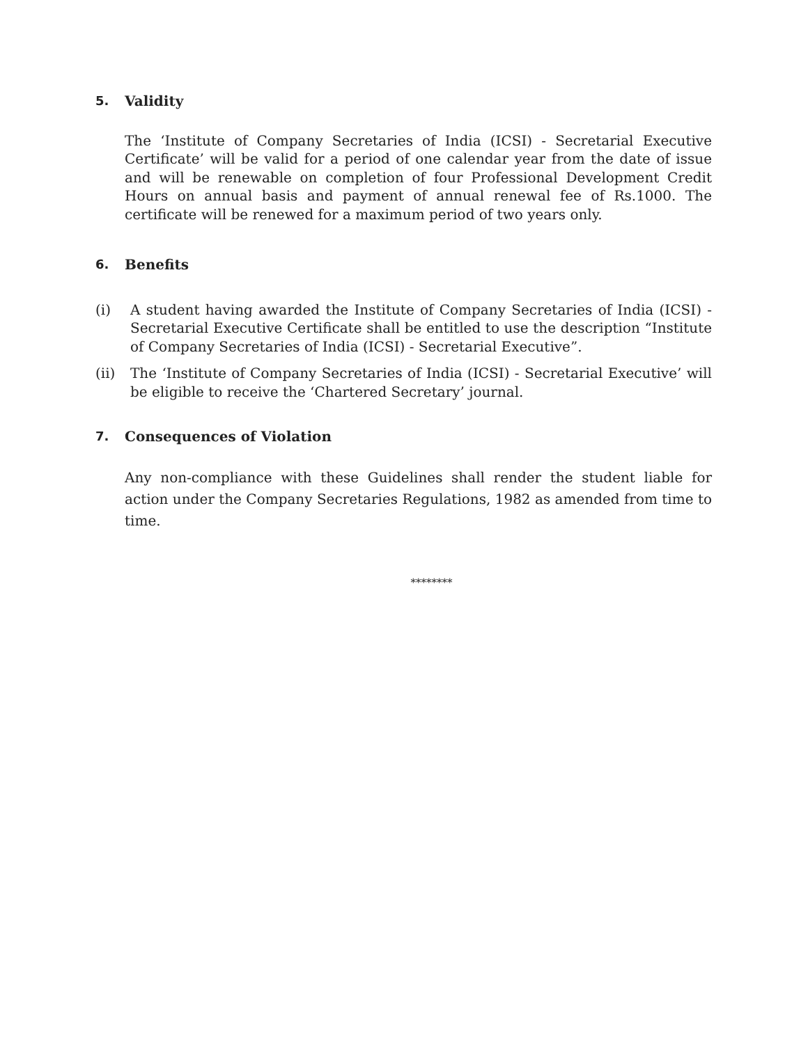5. Validity
The ‘Institute of Company Secretaries of India (ICSI) - Secretarial Executive Certificate’ will be valid for a period of one calendar year from the date of issue and will be renewable on completion of four Professional Development Credit Hours on annual basis and payment of annual renewal fee of Rs.1000. The certificate will be renewed for a maximum period of two years only.
6. Benefits
(i) A student having awarded the Institute of Company Secretaries of India (ICSI) - Secretarial Executive Certificate shall be entitled to use the description “Institute of Company Secretaries of India (ICSI) - Secretarial Executive”.
(ii) The ‘Institute of Company Secretaries of India (ICSI) - Secretarial Executive’ will be eligible to receive the ‘Chartered Secretary’ journal.
7. Consequences of Violation
Any non-compliance with these Guidelines shall render the student liable for action under the Company Secretaries Regulations, 1982 as amended from time to time.
********